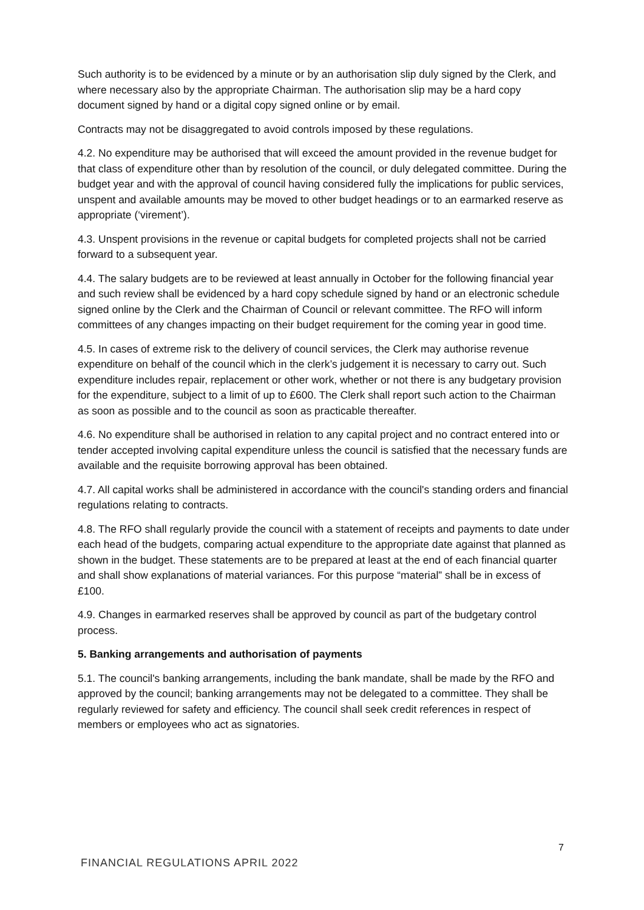Such authority is to be evidenced by a minute or by an authorisation slip duly signed by the Clerk, and where necessary also by the appropriate Chairman. The authorisation slip may be a hard copy document signed by hand or a digital copy signed online or by email.
Contracts may not be disaggregated to avoid controls imposed by these regulations.
4.2. No expenditure may be authorised that will exceed the amount provided in the revenue budget for that class of expenditure other than by resolution of the council, or duly delegated committee. During the budget year and with the approval of council having considered fully the implications for public services, unspent and available amounts may be moved to other budget headings or to an earmarked reserve as appropriate (‘virement’).
4.3. Unspent provisions in the revenue or capital budgets for completed projects shall not be carried forward to a subsequent year.
4.4. The salary budgets are to be reviewed at least annually in October for the following financial year and such review shall be evidenced by a hard copy schedule signed by hand or an electronic schedule signed online by the Clerk and the Chairman of Council or relevant committee. The RFO will inform committees of any changes impacting on their budget requirement for the coming year in good time.
4.5. In cases of extreme risk to the delivery of council services, the Clerk may authorise revenue expenditure on behalf of the council which in the clerk’s judgement it is necessary to carry out. Such expenditure includes repair, replacement or other work, whether or not there is any budgetary provision for the expenditure, subject to a limit of up to £600. The Clerk shall report such action to the Chairman as soon as possible and to the council as soon as practicable thereafter.
4.6. No expenditure shall be authorised in relation to any capital project and no contract entered into or tender accepted involving capital expenditure unless the council is satisfied that the necessary funds are available and the requisite borrowing approval has been obtained.
4.7. All capital works shall be administered in accordance with the council's standing orders and financial regulations relating to contracts.
4.8. The RFO shall regularly provide the council with a statement of receipts and payments to date under each head of the budgets, comparing actual expenditure to the appropriate date against that planned as shown in the budget. These statements are to be prepared at least at the end of each financial quarter and shall show explanations of material variances. For this purpose “material” shall be in excess of £100.
4.9. Changes in earmarked reserves shall be approved by council as part of the budgetary control process.
5. Banking arrangements and authorisation of payments
5.1. The council's banking arrangements, including the bank mandate, shall be made by the RFO and approved by the council; banking arrangements may not be delegated to a committee. They shall be regularly reviewed for safety and efficiency. The council shall seek credit references in respect of members or employees who act as signatories.
7
FINANCIAL REGULATIONS APRIL 2022